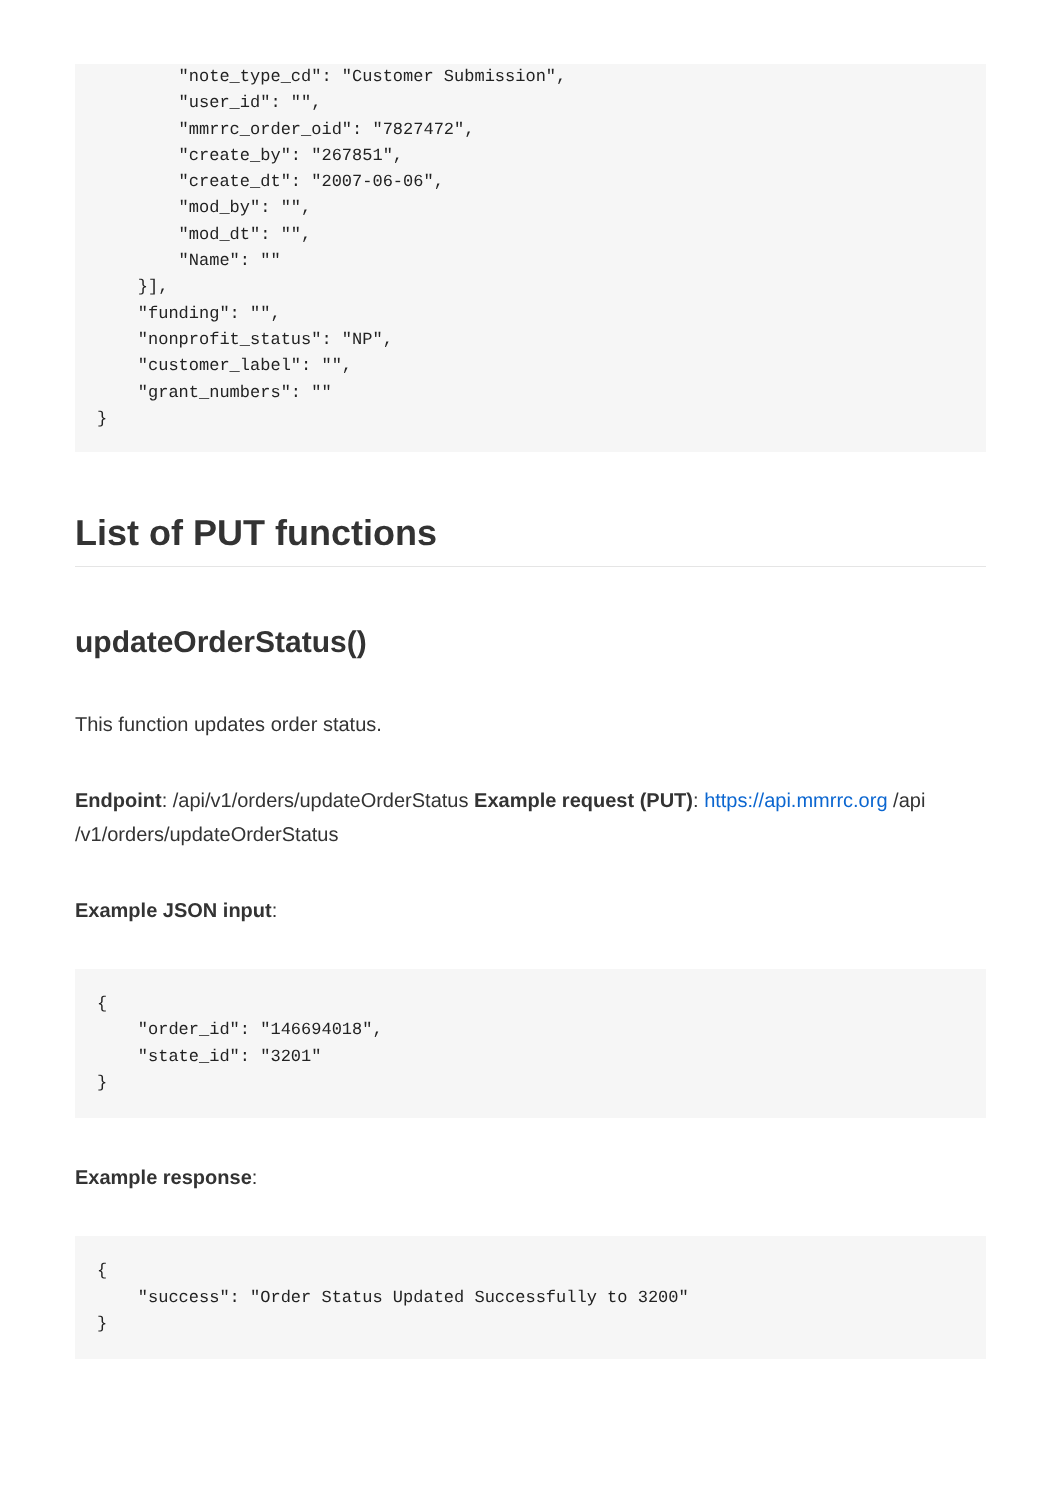"note_type_cd": "Customer Submission",
        "user_id": "",
        "mmrrc_order_oid": "7827472",
        "create_by": "267851",
        "create_dt": "2007-06-06",
        "mod_by": "",
        "mod_dt": "",
        "Name": ""
    }],
    "funding": "",
    "nonprofit_status": "NP",
    "customer_label": "",
    "grant_numbers": ""
}
List of PUT functions
updateOrderStatus()
This function updates order status.
Endpoint: /api/v1/orders/updateOrderStatus Example request (PUT): https://api.mmrrc.org /api /v1/orders/updateOrderStatus
Example JSON input:
{
    "order_id": "146694018",
    "state_id": "3201"
}
Example response:
{
    "success": "Order Status Updated Successfully to 3200"
}